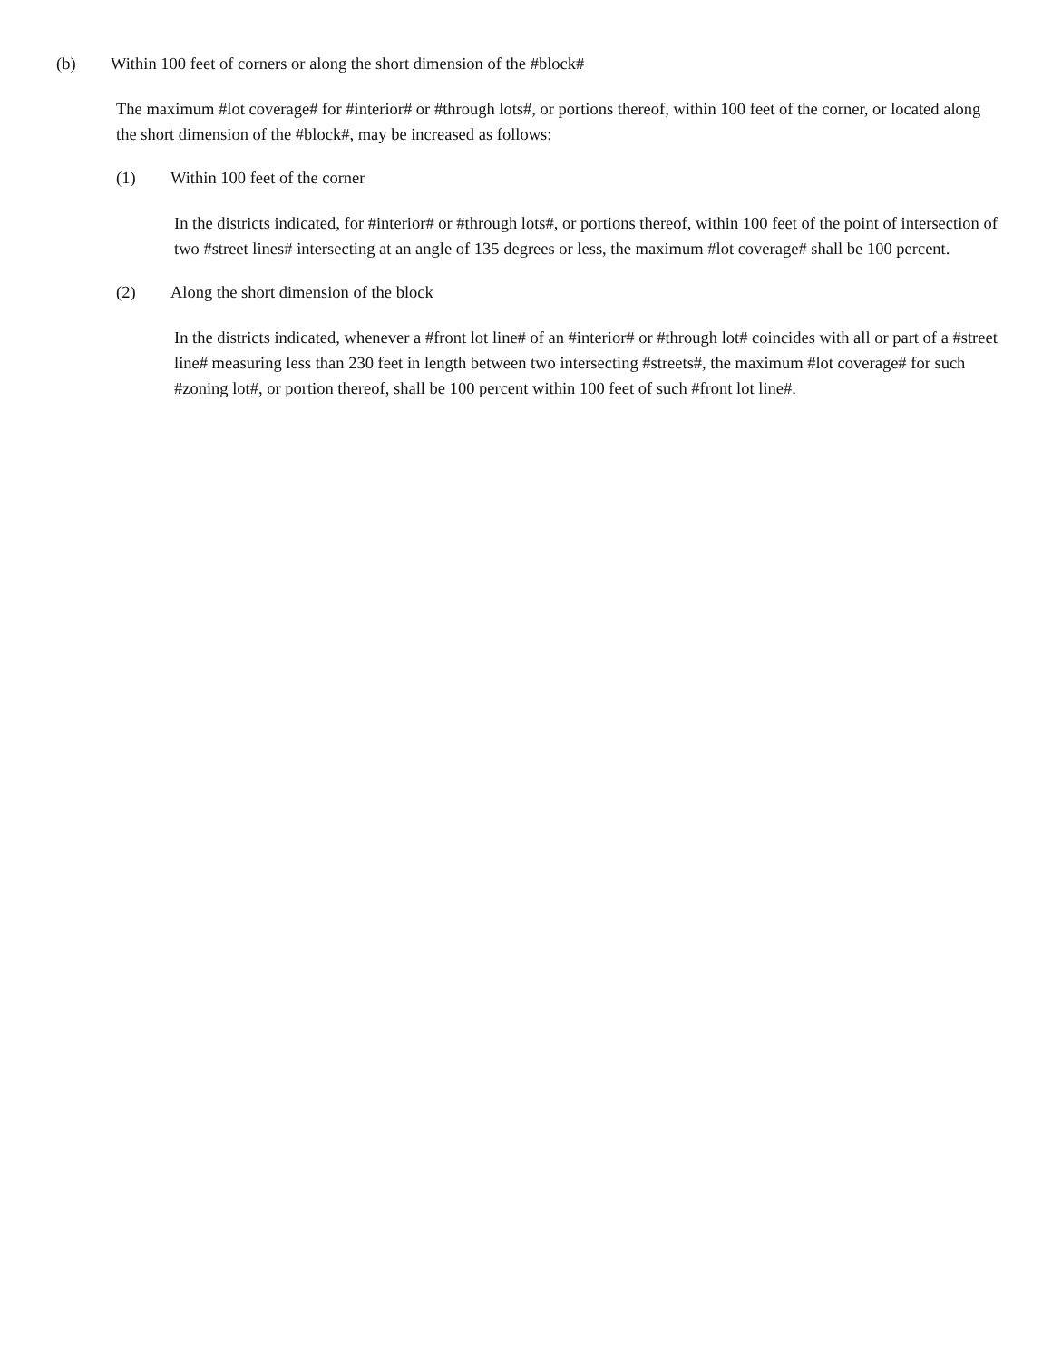(b) Within 100 feet of corners or along the short dimension of the #block#
The maximum #lot coverage# for #interior# or #through lots#, or portions thereof, within 100 feet of the corner, or located along the short dimension of the #block#, may be increased as follows:
(1) Within 100 feet of the corner
In the districts indicated, for #interior# or #through lots#, or portions thereof, within 100 feet of the point of intersection of two #street lines# intersecting at an angle of 135 degrees or less, the maximum #lot coverage# shall be 100 percent.
(2) Along the short dimension of the block
In the districts indicated, whenever a #front lot line# of an #interior# or #through lot# coincides with all or part of a #street line# measuring less than 230 feet in length between two intersecting #streets#, the maximum #lot coverage# for such #zoning lot#, or portion thereof, shall be 100 percent within 100 feet of such #front lot line#.